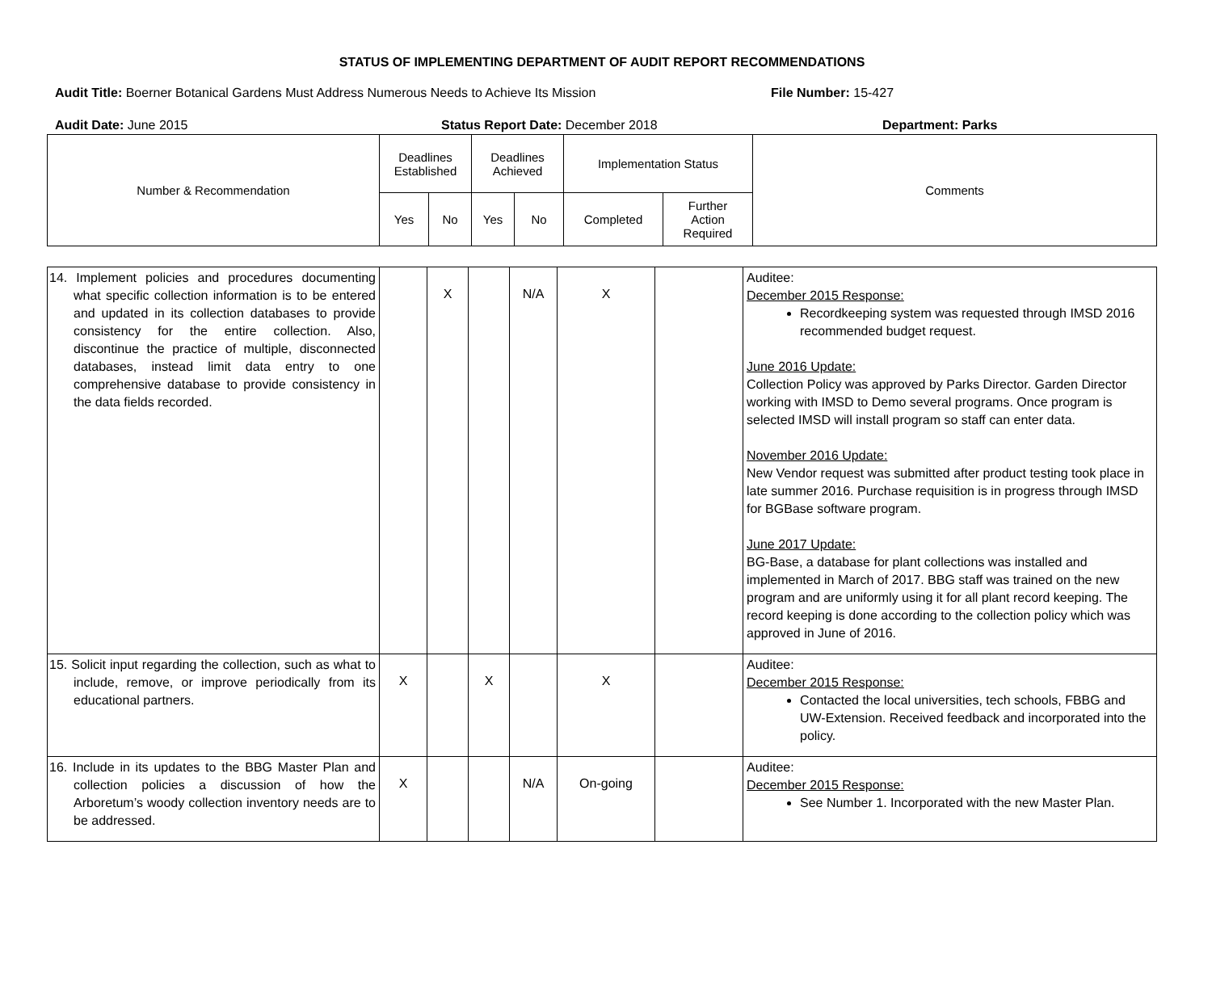STATUS OF IMPLEMENTING DEPARTMENT OF AUDIT REPORT RECOMMENDATIONS
Audit Title: Boerner Botanical Gardens Must Address Numerous Needs to Achieve Its Mission File Number: 15-427
Audit Date: June 2015 Status Report Date: December 2018 Department: Parks
| Number & Recommendation | Deadlines Established | | Deadlines Achieved | | Implementation Status | | Comments |
| --- | --- | --- | --- | --- | --- | --- | --- |
| | Yes | No | Yes | No | Completed | Further Action Required | |
| 14. Implement policies and procedures documenting what specific collection information is to be entered and updated in its collection databases to provide consistency for the entire collection. Also, discontinue the practice of multiple, disconnected databases, instead limit data entry to one comprehensive database to provide consistency in the data fields recorded. | | X | | N/A | X | | Auditee: December 2015 Response: Recordkeeping system was requested through IMSD 2016 recommended budget request. June 2016 Update: Collection Policy was approved by Parks Director. Garden Director working with IMSD to Demo several programs. Once program is selected IMSD will install program so staff can enter data. November 2016 Update: New Vendor request was submitted after product testing took place in late summer 2016. Purchase requisition is in progress through IMSD for BGBase software program. June 2017 Update: BG-Base, a database for plant collections was installed and implemented in March of 2017. BBG staff was trained on the new program and are uniformly using it for all plant record keeping. The record keeping is done according to the collection policy which was approved in June of 2016. |
| 15. Solicit input regarding the collection, such as what to include, remove, or improve periodically from its educational partners. | X | | X | | X | | Auditee: December 2015 Response: Contacted the local universities, tech schools, FBBG and UW-Extension. Received feedback and incorporated into the policy. |
| 16. Include in its updates to the BBG Master Plan and collection policies a discussion of how the Arboretum’s woody collection inventory needs are to be addressed. | X | | | N/A | On-going | | Auditee: December 2015 Response: See Number 1. Incorporated with the new Master Plan. |